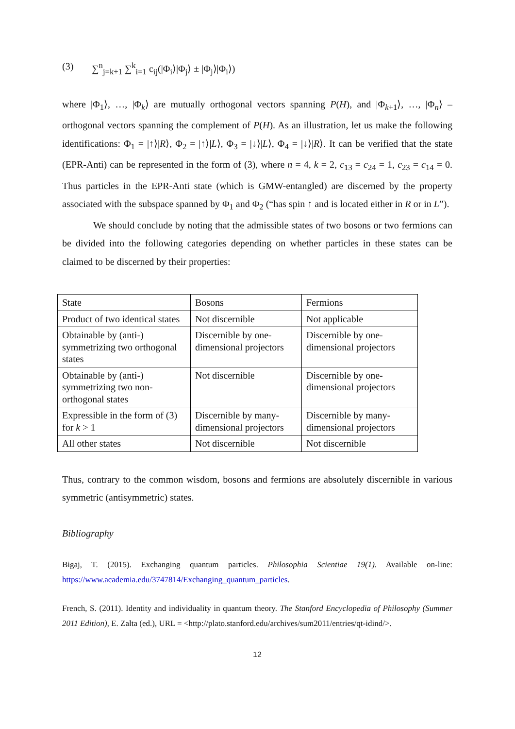(3) ∑<sup>n</sup><sub>j=k+1</sub> ∑<sup>k</sup><sub>i=1</sub> c<sub>ij</sub>(|Φ<sub>i</sub>⟩|Φ<sub>j</sub>⟩ ± |Φ<sub>j</sub>⟩|Φ<sub>i</sub>⟩)
where |Φ<sub>1</sub>⟩, …, |Φ<sub>k</sub>⟩ are mutually orthogonal vectors spanning P(H), and |Φ<sub>k+1</sub>⟩, …, |Φ<sub>n</sub>⟩ – orthogonal vectors spanning the complement of P(H). As an illustration, let us make the following identifications: Φ<sub>1</sub> = |↑⟩|R⟩, Φ<sub>2</sub> = |↑⟩|L⟩, Φ<sub>3</sub> = |↓⟩|L⟩, Φ<sub>4</sub> = |↓⟩|R⟩. It can be verified that the state (EPR-Anti) can be represented in the form of (3), where n = 4, k = 2, c<sub>13</sub> = c<sub>24</sub> = 1, c<sub>23</sub> = c<sub>14</sub> = 0. Thus particles in the EPR-Anti state (which is GMW-entangled) are discerned by the property associated with the subspace spanned by Φ<sub>1</sub> and Φ<sub>2</sub> (“has spin ↑ and is located either in R or in L”).
We should conclude by noting that the admissible states of two bosons or two fermions can be divided into the following categories depending on whether particles in these states can be claimed to be discerned by their properties:
| State | Bosons | Fermions |
| Product of two identical states | Not discernible | Not applicable |
| Obtainable by (anti-) symmetrizing two orthogonal states | Discernible by one-dimensional projectors | Discernible by one-dimensional projectors |
| Obtainable by (anti-) symmetrizing two non-orthogonal states | Not discernible | Discernible by one-dimensional projectors |
| Expressible in the form of (3) for k > 1 | Discernible by many-dimensional projectors | Discernible by many-dimensional projectors |
| All other states | Not discernible | Not discernible |
Thus, contrary to the common wisdom, bosons and fermions are absolutely discernible in various symmetric (antisymmetric) states.
Bibliography
Bigaj, T. (2015). Exchanging quantum particles. Philosophia Scientiae 19(1). Available on-line: https://www.academia.edu/3747814/Exchanging_quantum_particles.
French, S. (2011). Identity and individuality in quantum theory. The Stanford Encyclopedia of Philosophy (Summer 2011 Edition), E. Zalta (ed.), URL = <http://plato.stanford.edu/archives/sum2011/entries/qt-idind/>.
12